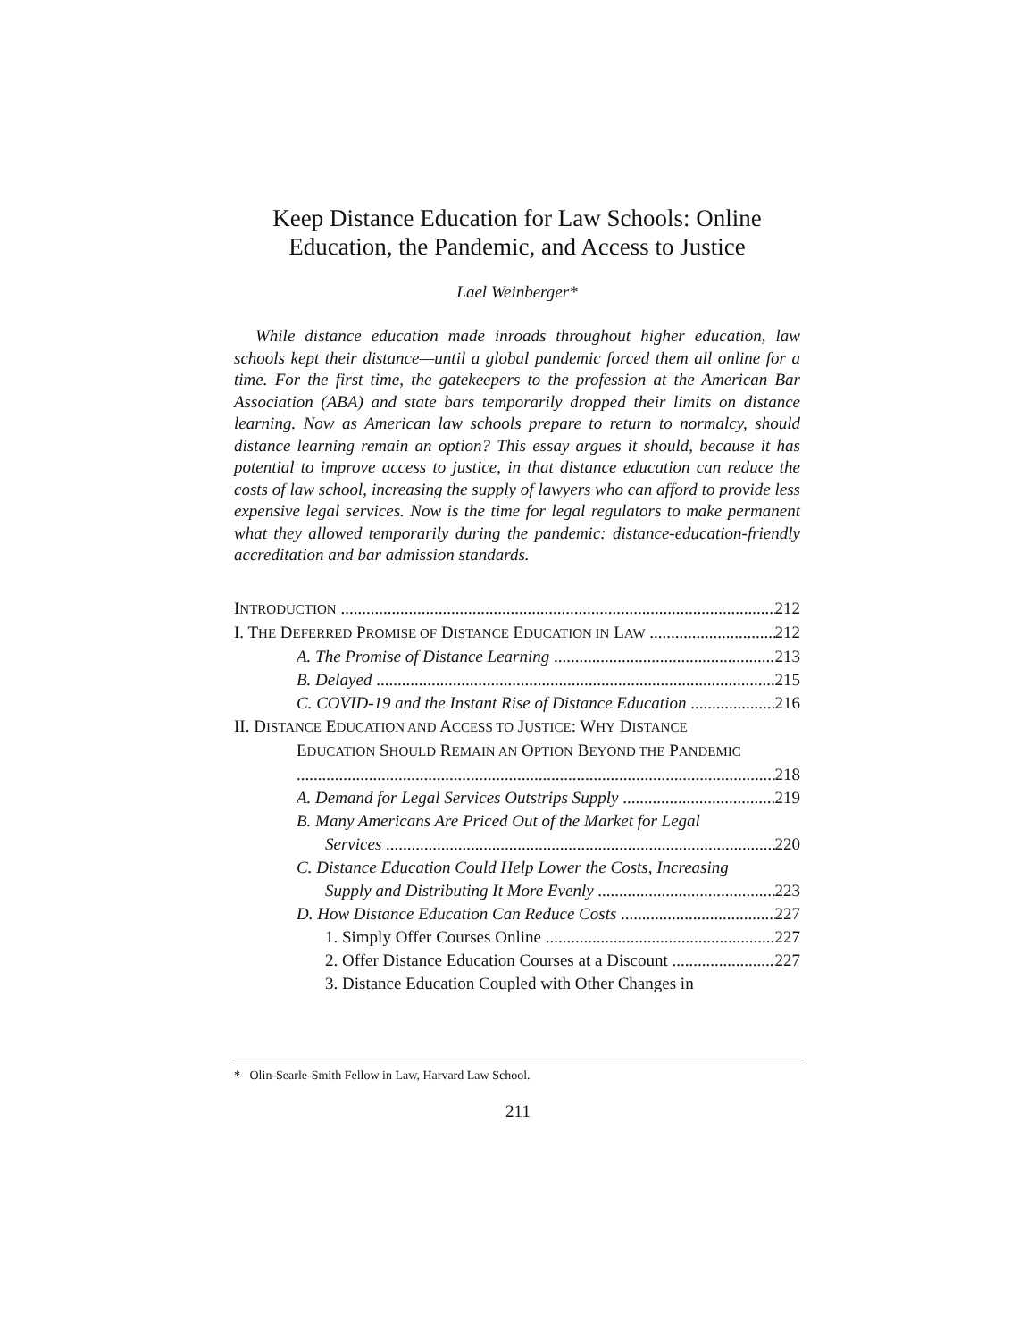Keep Distance Education for Law Schools: Online
Education, the Pandemic, and Access to Justice
Lael Weinberger*
While distance education made inroads throughout higher education, law schools kept their distance—until a global pandemic forced them all online for a time. For the first time, the gatekeepers to the profession at the American Bar Association (ABA) and state bars temporarily dropped their limits on distance learning. Now as American law schools prepare to return to normalcy, should distance learning remain an option? This essay argues it should, because it has potential to improve access to justice, in that distance education can reduce the costs of law school, increasing the supply of lawyers who can afford to provide less expensive legal services. Now is the time for legal regulators to make permanent what they allowed temporarily during the pandemic: distance-education-friendly accreditation and bar admission standards.
INTRODUCTION 212
I. THE DEFERRED PROMISE OF DISTANCE EDUCATION IN LAW 212
A. The Promise of Distance Learning 213
B. Delayed 215
C. COVID-19 and the Instant Rise of Distance Education 216
II. DISTANCE EDUCATION AND ACCESS TO JUSTICE: WHY DISTANCE
EDUCATION SHOULD REMAIN AN OPTION BEYOND THE PANDEMIC
218
A. Demand for Legal Services Outstrips Supply 219
B. Many Americans Are Priced Out of the Market for Legal
Services 220
C. Distance Education Could Help Lower the Costs, Increasing
Supply and Distributing It More Evenly 223
D. How Distance Education Can Reduce Costs 227
1. Simply Offer Courses Online 227
2. Offer Distance Education Courses at a Discount 227
3. Distance Education Coupled with Other Changes in
* Olin-Searle-Smith Fellow in Law, Harvard Law School.
211